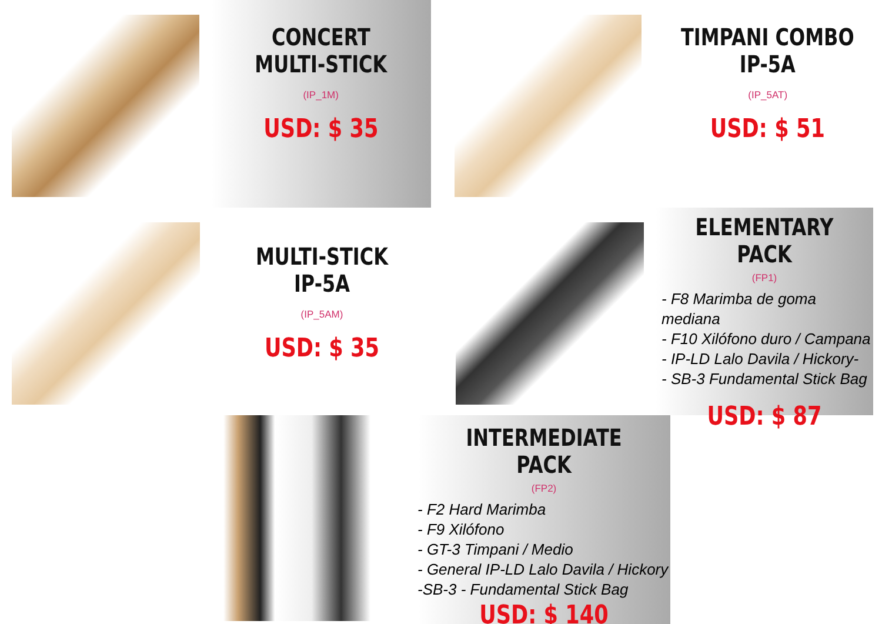CONCERT
MULTI-STICK
(IP_1M)
USD: $ 35
TIMPANI COMBO
IP-5A
(IP_5AT)
USD: $ 51
MULTI-STICK
IP-5A
(IP_5AM)
USD: $ 35
ELEMENTARY PACK
(FP1)
- F8 Marimba de goma mediana
- F10 Xilófono duro / Campana
- IP-LD Lalo Davila / Hickory-
- SB-3 Fundamental Stick Bag
USD: $ 87
INTERMEDIATE PACK
(FP2)
- F2 Hard Marimba
- F9 Xilófono
- GT-3 Timpani / Medio
- General IP-LD Lalo Davila / Hickory
-SB-3 - Fundamental Stick Bag
USD: $ 140